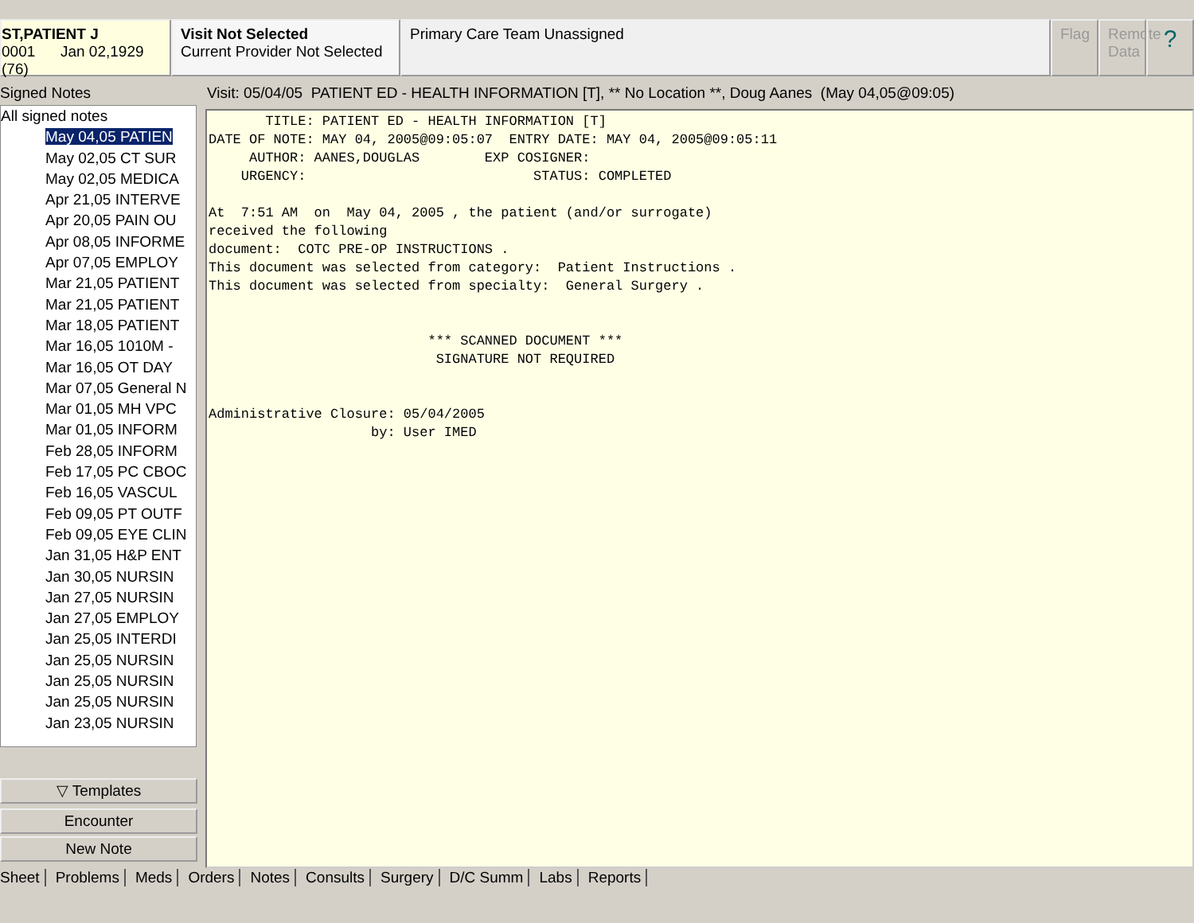ST,PATIENT J
0001 Jan 02,1929 (76)
Visit Not Selected
Current Provider Not Selected
Primary Care Team Unassigned Flag Remote Data
?
Signed Notes
All signed notes
May 04,05 PATIEN
May 02,05 CT SUR
May 02,05 MEDICA
Apr 21,05 INTERVE
Apr 20,05 PAIN OU
Apr 08,05 INFORME
Apr 07,05 EMPLOY
Mar 21,05 PATIENT
Mar 21,05 PATIENT
Mar 18,05 PATIENT
Mar 16,05 1010M -
Mar 16,05 OT DAY
Mar 07,05 General N
Mar 01,05 MH VPC
Mar 01,05 INFORM
Feb 28,05 INFORM
Feb 17,05 PC CBOC
Feb 16,05 VASCUL
Feb 09,05 PT OUTF
Feb 09,05 EYE CLIN
Jan 31,05 H&P ENT
Jan 30,05 NURSIN
Jan 27,05 NURSIN
Jan 27,05 EMPLOY
Jan 25,05 INTERDI
Jan 25,05 NURSIN
Jan 25,05 NURSIN
Jan 25,05 NURSIN
Jan 23,05 NURSIN
▽ Templates
Encounter
New Note
Visit: 05/04/05 PATIENT ED - HEALTH INFORMATION [T], ** No Location **, Doug Aanes (May 04,05@09:05)
TITLE: PATIENT ED - HEALTH INFORMATION [T] DATE OF NOTE: MAY 04, 2005@09:05:07 ENTRY DATE: MAY 04, 2005@09:05:11 AUTHOR: AANES,DOUGLAS EXP COSIGNER: URGENCY: STATUS: COMPLETED At 7:51 AM on May 04, 2005 , the patient (and/or surrogate) received the following document: COTC PRE-OP INSTRUCTIONS . This document was selected from category: Patient Instructions . This document was selected from specialty: General Surgery . *** SCANNED DOCUMENT *** SIGNATURE NOT REQUIRED Administrative Closure: 05/04/2005 by: User IMED
Sheet Problems Meds Orders Notes Consults Surgery D/C Summ Labs Reports